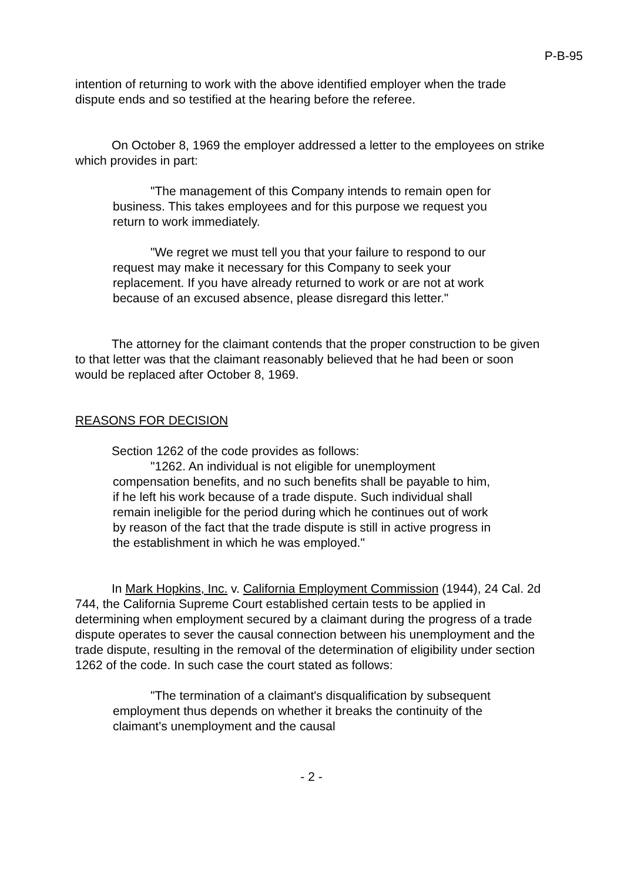P-B-95
intention of returning to work with the above identified employer when the trade dispute ends and so testified at the hearing before the referee.
On October 8, 1969 the employer addressed a letter to the employees on strike which provides in part:
"The management of this Company intends to remain open for business. This takes employees and for this purpose we request you return to work immediately.
"We regret we must tell you that your failure to respond to our request may make it necessary for this Company to seek your replacement. If you have already returned to work or are not at work because of an excused absence, please disregard this letter."
The attorney for the claimant contends that the proper construction to be given to that letter was that the claimant reasonably believed that he had been or soon would be replaced after October 8, 1969.
REASONS FOR DECISION
Section 1262 of the code provides as follows:
"1262. An individual is not eligible for unemployment compensation benefits, and no such benefits shall be payable to him, if he left his work because of a trade dispute. Such individual shall remain ineligible for the period during which he continues out of work by reason of the fact that the trade dispute is still in active progress in the establishment in which he was employed."
In Mark Hopkins, Inc. v. California Employment Commission (1944), 24 Cal. 2d 744, the California Supreme Court established certain tests to be applied in determining when employment secured by a claimant during the progress of a trade dispute operates to sever the causal connection between his unemployment and the trade dispute, resulting in the removal of the determination of eligibility under section 1262 of the code. In such case the court stated as follows:
"The termination of a claimant's disqualification by subsequent employment thus depends on whether it breaks the continuity of the claimant's unemployment and the causal
- 2 -